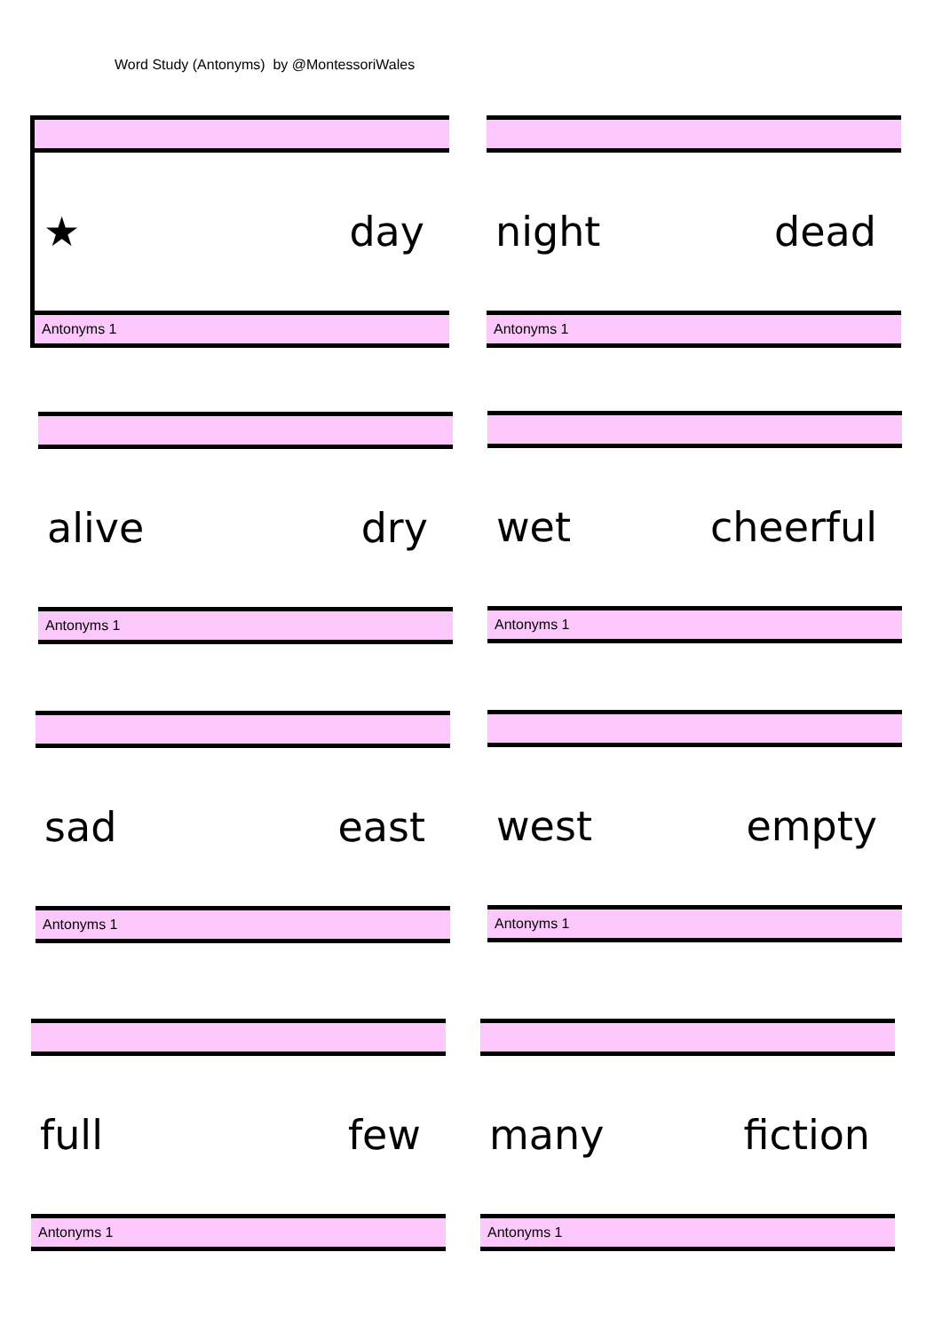Word Study (Antonyms) by @MontessoriWales
★ day
Antonyms 1
night dead
Antonyms 1
alive dry
Antonyms 1
wet cheerful
Antonyms 1
sad east
Antonyms 1
west empty
Antonyms 1
full few
Antonyms 1
many fiction
Antonyms 1